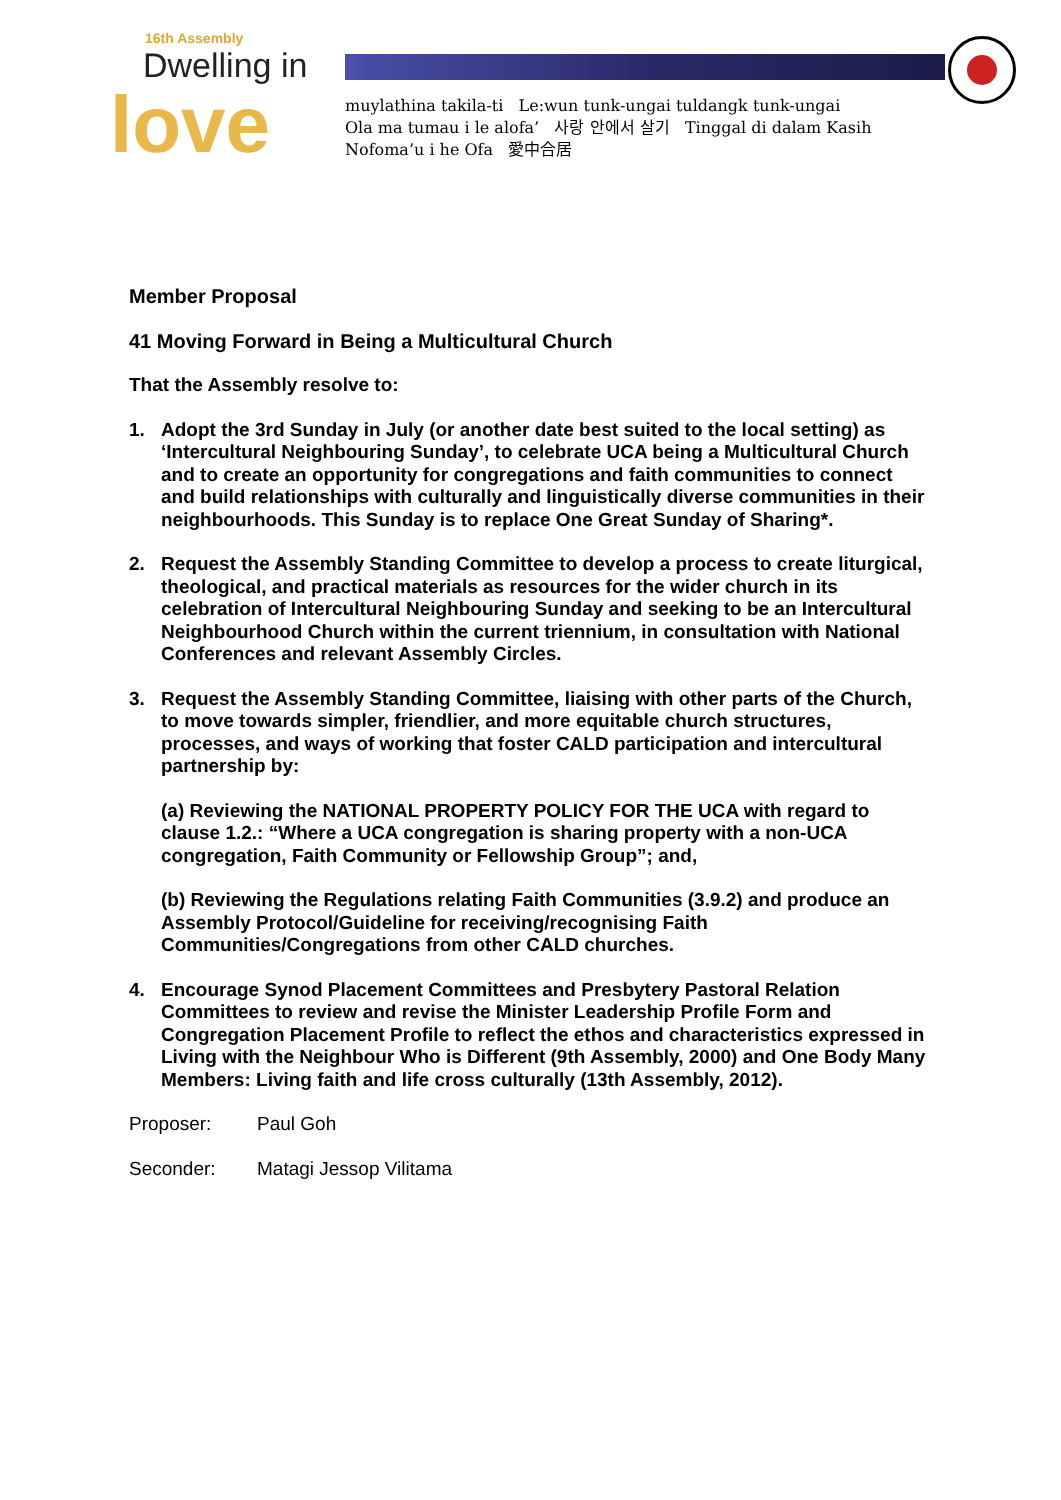16th Assembly
Dwelling in
love
muylathina takila-ti Le:wun tunk-ungai tuldangk tunk-ungai
Ola ma tumau i le alofa’ 사랑 안에서 살기 Tinggal di dalam Kasih
Nofoma’u i he Ofa 愛中合居
Member Proposal
41 Moving Forward in Being a Multicultural Church
That the Assembly resolve to:
1. Adopt the 3rd Sunday in July (or another date best suited to the local setting) as ‘Intercultural Neighbouring Sunday’, to celebrate UCA being a Multicultural Church and to create an opportunity for congregations and faith communities to connect and build relationships with culturally and linguistically diverse communities in their neighbourhoods. This Sunday is to replace One Great Sunday of Sharing*.
2. Request the Assembly Standing Committee to develop a process to create liturgical, theological, and practical materials as resources for the wider church in its celebration of Intercultural Neighbouring Sunday and seeking to be an Intercultural Neighbourhood Church within the current triennium, in consultation with National Conferences and relevant Assembly Circles.
3. Request the Assembly Standing Committee, liaising with other parts of the Church, to move towards simpler, friendlier, and more equitable church structures, processes, and ways of working that foster CALD participation and intercultural partnership by:
(a) Reviewing the NATIONAL PROPERTY POLICY FOR THE UCA with regard to clause 1.2.: “Where a UCA congregation is sharing property with a non-UCA congregation, Faith Community or Fellowship Group”; and,
(b) Reviewing the Regulations relating Faith Communities (3.9.2) and produce an Assembly Protocol/Guideline for receiving/recognising Faith Communities/Congregations from other CALD churches.
4. Encourage Synod Placement Committees and Presbytery Pastoral Relation Committees to review and revise the Minister Leadership Profile Form and Congregation Placement Profile to reflect the ethos and characteristics expressed in Living with the Neighbour Who is Different (9th Assembly, 2000) and One Body Many Members: Living faith and life cross culturally (13th Assembly, 2012).
Proposer: Paul Goh
Seconder: Matagi Jessop Vilitama